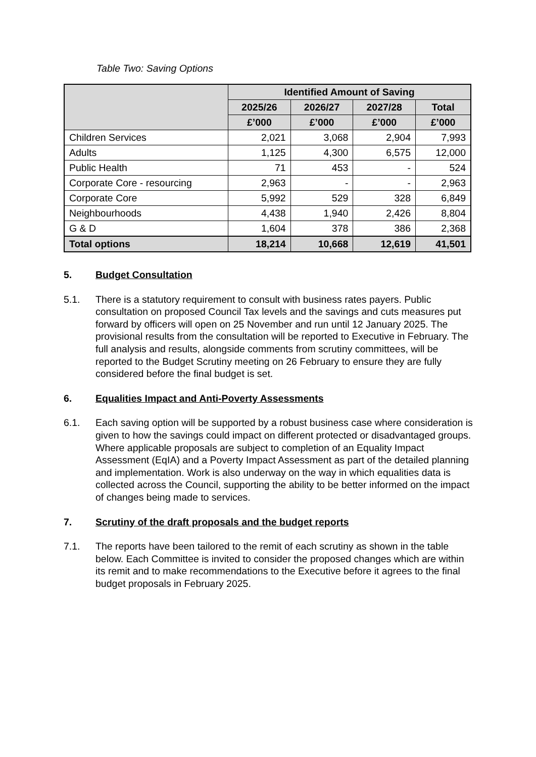Table Two: Saving Options
| | Identified Amount of Saving | | | |
| --- | --- | --- | --- | --- |
| | 2025/26 | 2026/27 | 2027/28 | Total |
| | £’000 | £’000 | £’000 | £’000 |
| Children Services | 2,021 | 3,068 | 2,904 | 7,993 |
| Adults | 1,125 | 4,300 | 6,575 | 12,000 |
| Public Health | 71 | 453 | - | 524 |
| Corporate Core - resourcing | 2,963 | - | - | 2,963 |
| Corporate Core | 5,992 | 529 | 328 | 6,849 |
| Neighbourhoods | 4,438 | 1,940 | 2,426 | 8,804 |
| G & D | 1,604 | 378 | 386 | 2,368 |
| Total options | 18,214 | 10,668 | 12,619 | 41,501 |
5. Budget Consultation
5.1. There is a statutory requirement to consult with business rates payers. Public consultation on proposed Council Tax levels and the savings and cuts measures put forward by officers will open on 25 November and run until 12 January 2025. The provisional results from the consultation will be reported to Executive in February. The full analysis and results, alongside comments from scrutiny committees, will be reported to the Budget Scrutiny meeting on 26 February to ensure they are fully considered before the final budget is set.
6. Equalities Impact and Anti-Poverty Assessments
6.1. Each saving option will be supported by a robust business case where consideration is given to how the savings could impact on different protected or disadvantaged groups. Where applicable proposals are subject to completion of an Equality Impact Assessment (EqIA) and a Poverty Impact Assessment as part of the detailed planning and implementation. Work is also underway on the way in which equalities data is collected across the Council, supporting the ability to be better informed on the impact of changes being made to services.
7. Scrutiny of the draft proposals and the budget reports
7.1. The reports have been tailored to the remit of each scrutiny as shown in the table below. Each Committee is invited to consider the proposed changes which are within its remit and to make recommendations to the Executive before it agrees to the final budget proposals in February 2025.